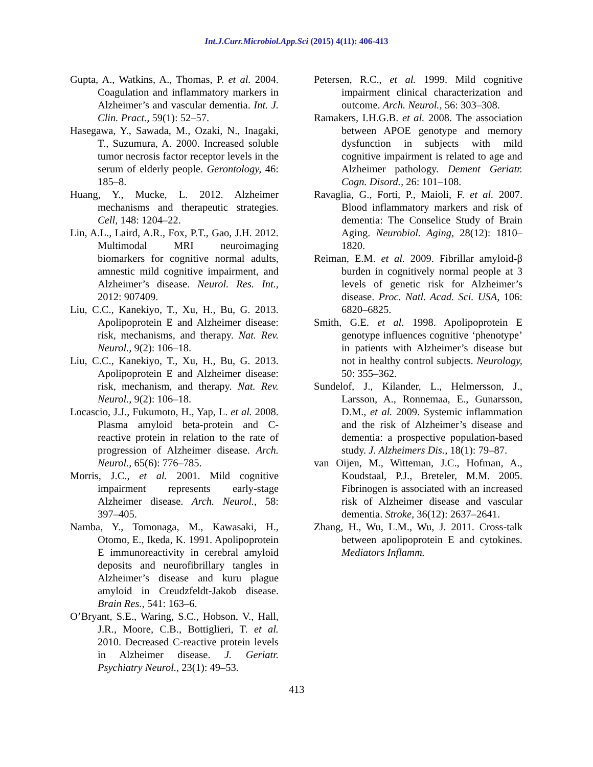Int.J.Curr.Microbiol.App.Sci (2015) 4(11): 406-413
Gupta, A., Watkins, A., Thomas, P. et al. 2004. Coagulation and inflammatory markers in Alzheimer’s and vascular dementia. Int. J. Clin. Pract., 59(1): 52–57.
Hasegawa, Y., Sawada, M., Ozaki, N., Inagaki, T., Suzumura, A. 2000. Increased soluble tumor necrosis factor receptor levels in the serum of elderly people. Gerontology, 46: 185–8.
Huang, Y., Mucke, L. 2012. Alzheimer mechanisms and therapeutic strategies. Cell, 148: 1204–22.
Lin, A.L., Laird, A.R., Fox, P.T., Gao, J.H. 2012. Multimodal MRI neuroimaging biomarkers for cognitive normal adults, amnestic mild cognitive impairment, and Alzheimer’s disease. Neurol. Res. Int., 2012: 907409.
Liu, C.C., Kanekiyo, T., Xu, H., Bu, G. 2013. Apolipoprotein E and Alzheimer disease: risk, mechanisms, and therapy. Nat. Rev. Neurol., 9(2): 106–18.
Liu, C.C., Kanekiyo, T., Xu, H., Bu, G. 2013. Apolipoprotein E and Alzheimer disease: risk, mechanism, and therapy. Nat. Rev. Neurol., 9(2): 106–18.
Locascio, J.J., Fukumoto, H., Yap, L. et al. 2008. Plasma amyloid beta-protein and C-reactive protein in relation to the rate of progression of Alzheimer disease. Arch. Neurol., 65(6): 776–785.
Morris, J.C., et al. 2001. Mild cognitive impairment represents early-stage Alzheimer disease. Arch. Neurol., 58: 397–405.
Namba, Y., Tomonaga, M., Kawasaki, H., Otomo, E., Ikeda, K. 1991. Apolipoprotein E immunoreactivity in cerebral amyloid deposits and neurofibrillary tangles in Alzheimer’s disease and kuru plague amyloid in Creudzfeldt-Jakob disease. Brain Res., 541: 163–6.
O’Bryant, S.E., Waring, S.C., Hobson, V., Hall, J.R., Moore, C.B., Bottiglieri, T. et al. 2010. Decreased C-reactive protein levels in Alzheimer disease. J. Geriatr. Psychiatry Neurol., 23(1): 49–53.
Petersen, R.C., et al. 1999. Mild cognitive impairment clinical characterization and outcome. Arch. Neurol., 56: 303–308.
Ramakers, I.H.G.B. et al. 2008. The association between APOE genotype and memory dysfunction in subjects with mild cognitive impairment is related to age and Alzheimer pathology. Dement Geriatr. Cogn. Disord., 26: 101–108.
Ravaglia, G., Forti, P., Maioli, F. et al. 2007. Blood inflammatory markers and risk of dementia: The Conselice Study of Brain Aging. Neurobiol. Aging, 28(12): 1810–1820.
Reiman, E.M. et al. 2009. Fibrillar amyloid-β burden in cognitively normal people at 3 levels of genetic risk for Alzheimer’s disease. Proc. Natl. Acad. Sci. USA, 106: 6820–6825.
Smith, G.E. et al. 1998. Apolipoprotein E genotype influences cognitive ‘phenotype’ in patients with Alzheimer’s disease but not in healthy control subjects. Neurology, 50: 355–362.
Sundelof, J., Kilander, L., Helmersson, J., Larsson, A., Ronnemaa, E., Gunarsson, D.M., et al. 2009. Systemic inflammation and the risk of Alzheimer’s disease and dementia: a prospective population-based study. J. Alzheimers Dis., 18(1): 79–87.
van Oijen, M., Witteman, J.C., Hofman, A., Koudstaal, P.J., Breteler, M.M. 2005. Fibrinogen is associated with an increased risk of Alzheimer disease and vascular dementia. Stroke, 36(12): 2637–2641.
Zhang, H., Wu, L.M., Wu, J. 2011. Cross-talk between apolipoprotein E and cytokines. Mediators Inflamm.
413